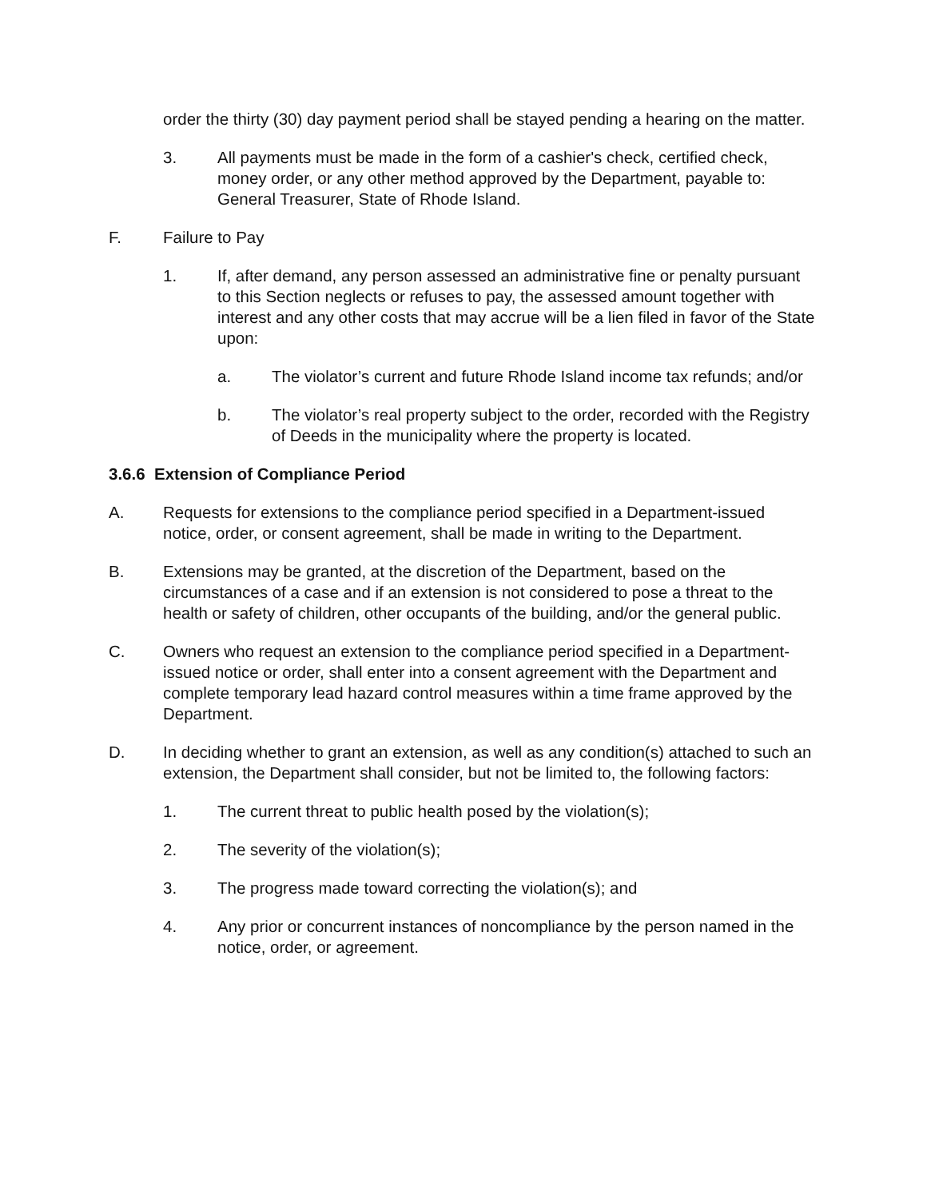order the thirty (30) day payment period shall be stayed pending a hearing on the matter.
3. All payments must be made in the form of a cashier's check, certified check, money order, or any other method approved by the Department, payable to: General Treasurer, State of Rhode Island.
F. Failure to Pay
1. If, after demand, any person assessed an administrative fine or penalty pursuant to this Section neglects or refuses to pay, the assessed amount together with interest and any other costs that may accrue will be a lien filed in favor of the State upon:
a. The violator’s current and future Rhode Island income tax refunds; and/or
b. The violator’s real property subject to the order, recorded with the Registry of Deeds in the municipality where the property is located.
3.6.6 Extension of Compliance Period
A. Requests for extensions to the compliance period specified in a Department-issued notice, order, or consent agreement, shall be made in writing to the Department.
B. Extensions may be granted, at the discretion of the Department, based on the circumstances of a case and if an extension is not considered to pose a threat to the health or safety of children, other occupants of the building, and/or the general public.
C. Owners who request an extension to the compliance period specified in a Department-issued notice or order, shall enter into a consent agreement with the Department and complete temporary lead hazard control measures within a time frame approved by the Department.
D. In deciding whether to grant an extension, as well as any condition(s) attached to such an extension, the Department shall consider, but not be limited to, the following factors:
1. The current threat to public health posed by the violation(s);
2. The severity of the violation(s);
3. The progress made toward correcting the violation(s); and
4. Any prior or concurrent instances of noncompliance by the person named in the notice, order, or agreement.